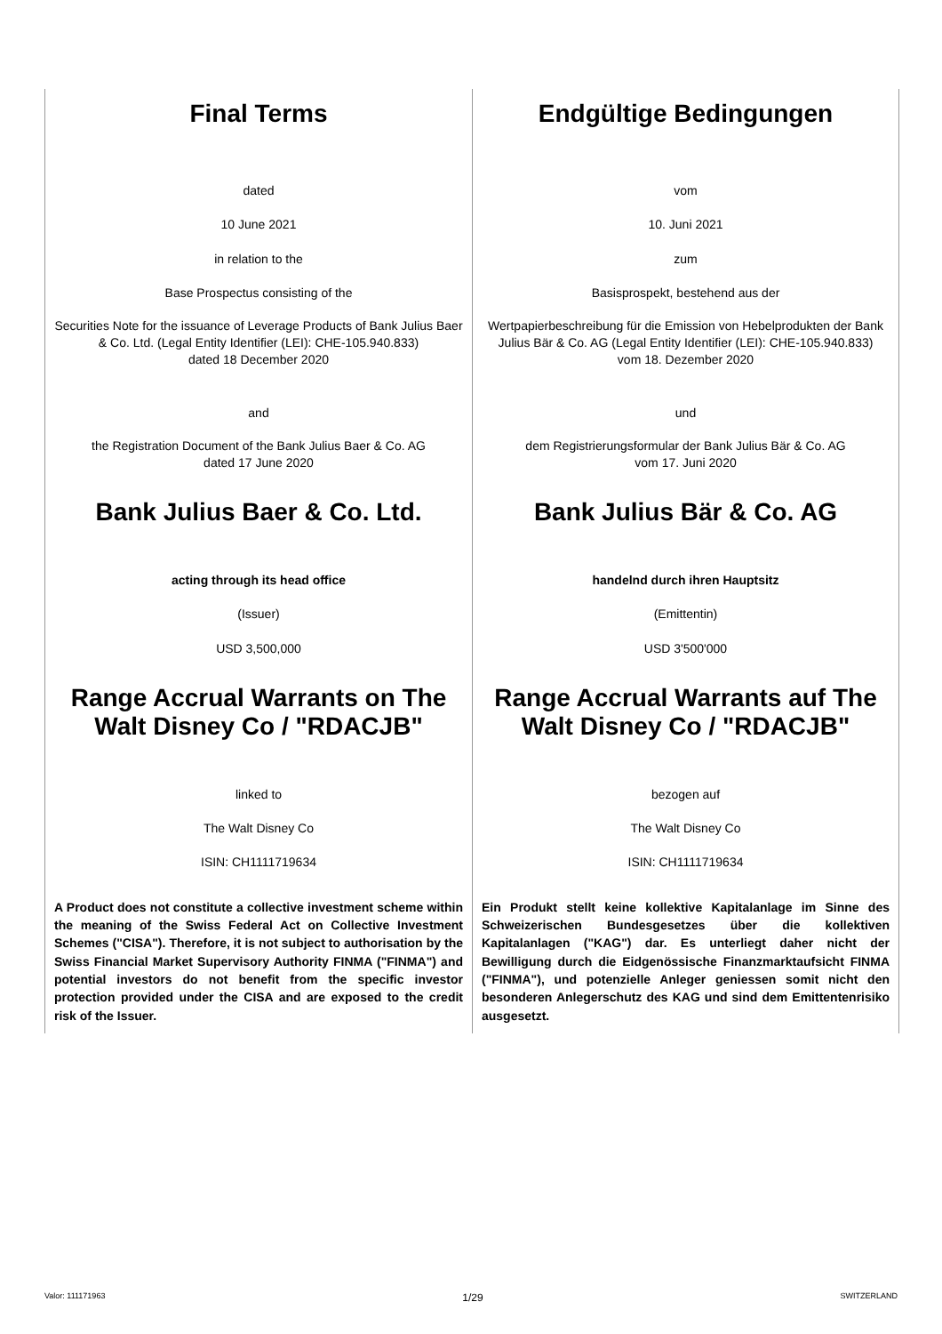Final Terms
dated
10 June 2021
in relation to the
Base Prospectus consisting of the
Securities Note for the issuance of Leverage Products of Bank Julius Baer & Co. Ltd. (Legal Entity Identifier (LEI): CHE-105.940.833)
dated 18 December 2020
and
the Registration Document of the Bank Julius Baer & Co. AG
dated 17 June 2020
Bank Julius Baer & Co. Ltd.
acting through its head office
(Issuer)
USD 3,500,000
Range Accrual Warrants on The Walt Disney Co / "RDACJB"
linked to
The Walt Disney Co
ISIN: CH1111719634
A Product does not constitute a collective investment scheme within the meaning of the Swiss Federal Act on Collective Investment Schemes ("CISA"). Therefore, it is not subject to authorisation by the Swiss Financial Market Supervisory Authority FINMA ("FINMA") and potential investors do not benefit from the specific investor protection provided under the CISA and are exposed to the credit risk of the Issuer.
Endgültige Bedingungen
vom
10. Juni 2021
zum
Basisprospekt, bestehend aus der
Wertpapierbeschreibung für die Emission von Hebelprodukten der Bank Julius Bär & Co. AG (Legal Entity Identifier (LEI): CHE-105.940.833)
vom 18. Dezember 2020
und
dem Registrierungsformular der Bank Julius Bär & Co. AG
vom 17. Juni 2020
Bank Julius Bär & Co. AG
handelnd durch ihren Hauptsitz
(Emittentin)
USD 3'500'000
Range Accrual Warrants auf The Walt Disney Co / "RDACJB"
bezogen auf
The Walt Disney Co
ISIN: CH1111719634
Ein Produkt stellt keine kollektive Kapitalanlage im Sinne des Schweizerischen Bundesgesetzes über die kollektiven Kapitalanlagen ("KAG") dar. Es unterliegt daher nicht der Bewilligung durch die Eidgenössische Finanzmarktaufsicht FINMA ("FINMA"), und potenzielle Anleger geniessen somit nicht den besonderen Anlegerschutz des KAG und sind dem Emittentenrisiko ausgesetzt.
Valor: 111171963 1/29 SWITZERLAND